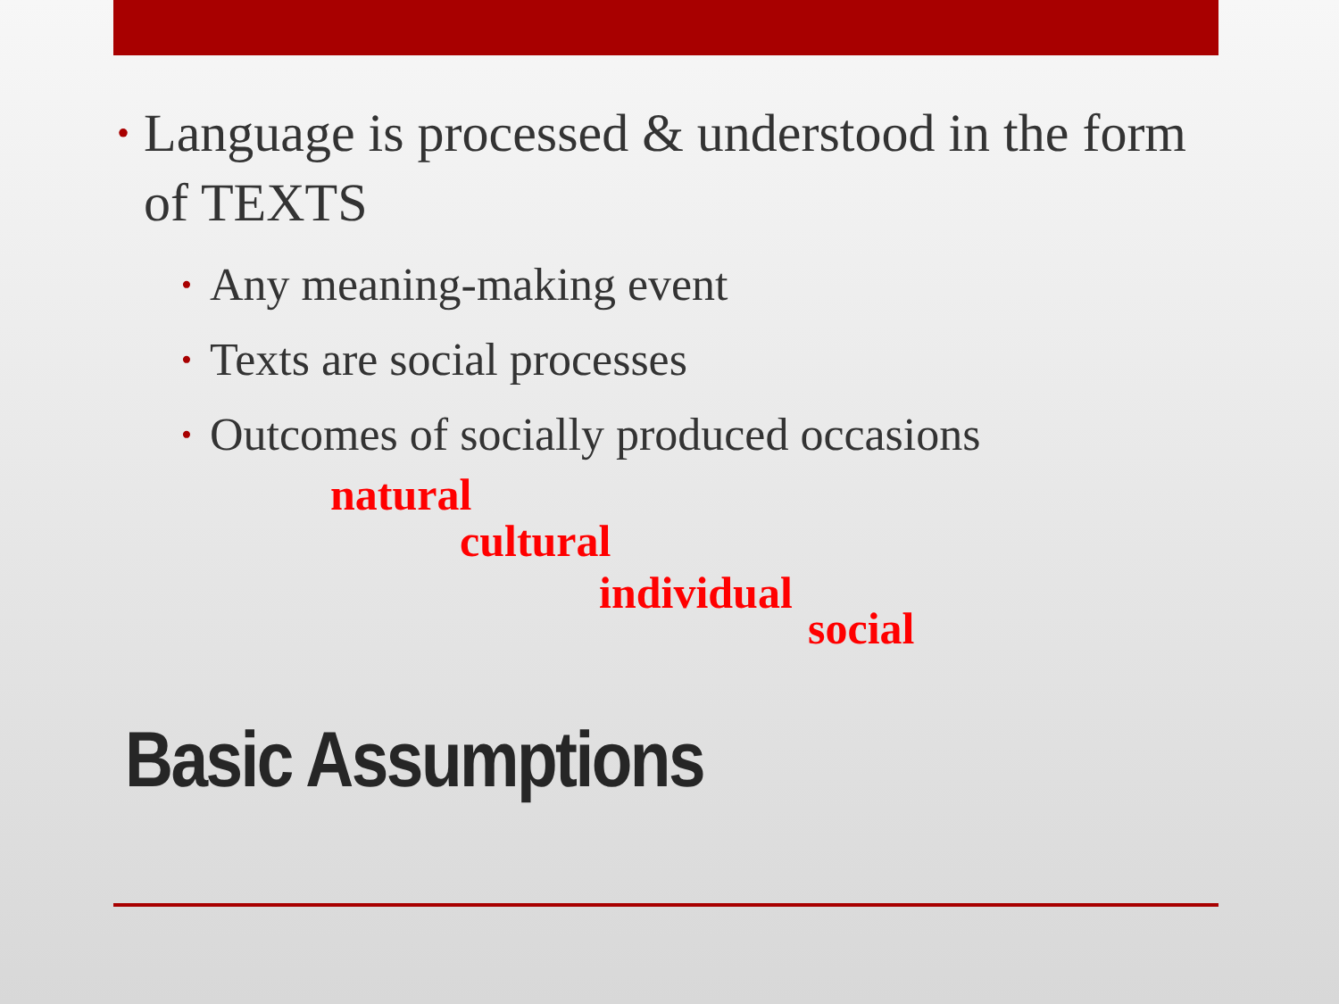• Language is processed & understood in the form of TEXTS
• Any meaning-making event
• Texts are social processes
• Outcomes of socially produced occasions
natural
cultural
individual
social
Basic Assumptions